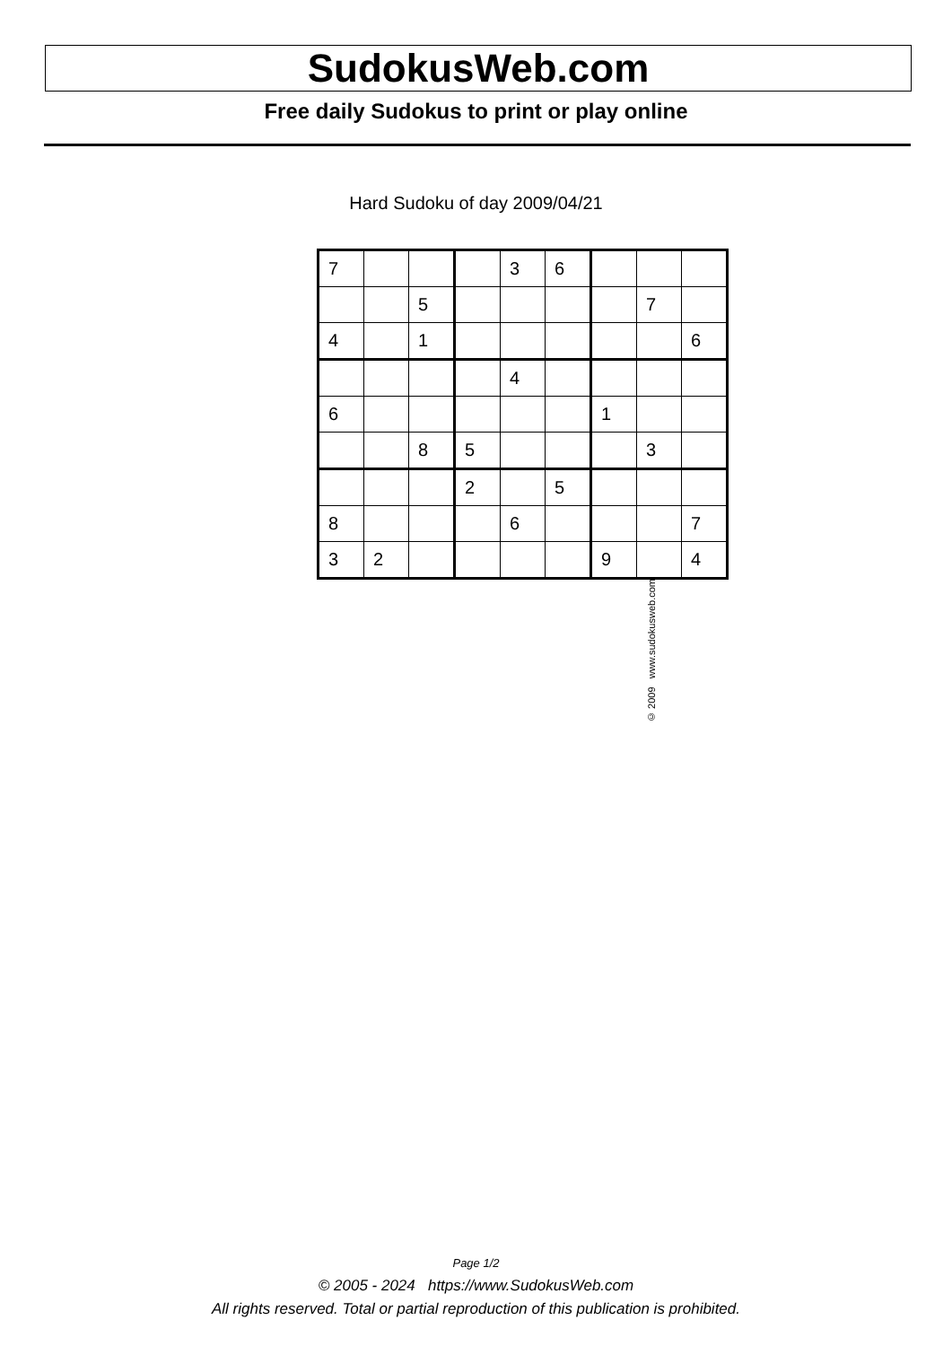SudokusWeb.com
Free daily Sudokus to print or play online
Hard Sudoku of day 2009/04/21
| 7 | | | | 3 | 6 | | | |
| | | 5 | | | | | 7 | |
| 4 | | 1 | | | | | | 6 |
| | | | | 4 | | | | |
| 6 | | | | | | 1 | | |
| | | 8 | 5 | | | | 3 | |
| | | | 2 | | 5 | | | |
| 8 | | | | 6 | | | | 7 |
| 3 | 2 | | | | | 9 | | 4 |
© 2009 www.sudokusweb.com
Page 1/2
© 2005 - 2024 https://www.SudokusWeb.com
All rights reserved. Total or partial reproduction of this publication is prohibited.